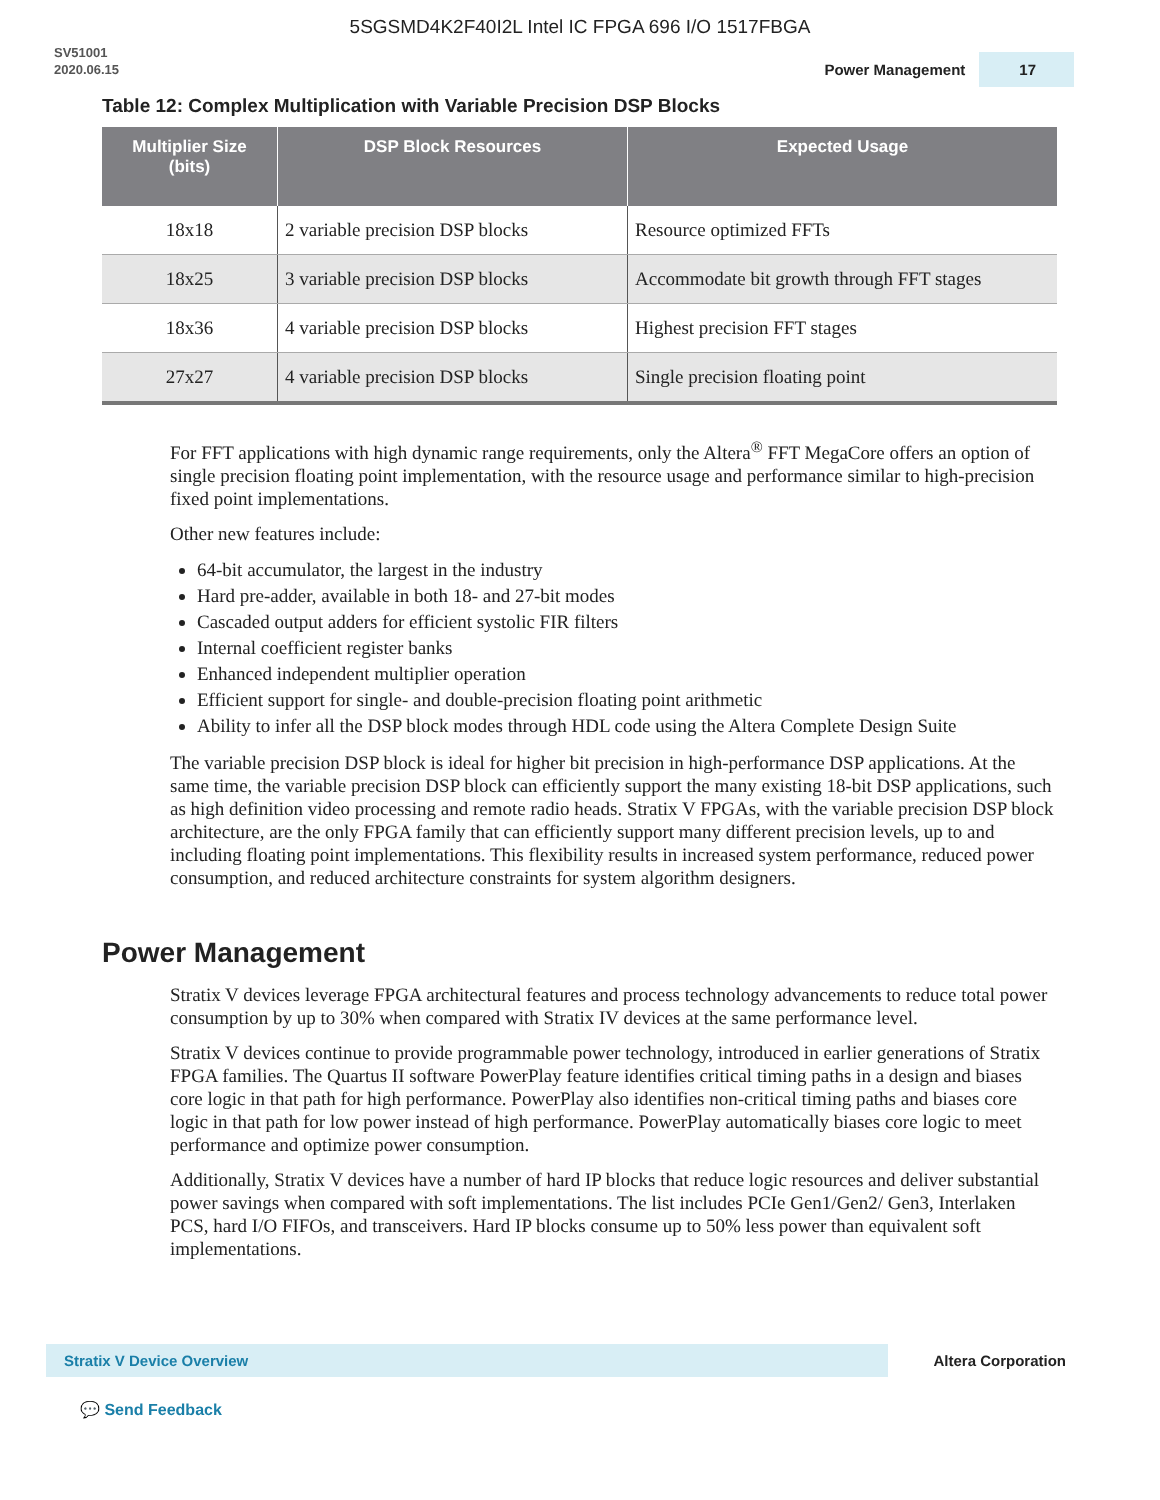5SGSMD4K2F40I2L Intel IC FPGA 696 I/O 1517FBGA
SV51001
2020.06.15
Power Management 17
Table 12: Complex Multiplication with Variable Precision DSP Blocks
| Multiplier Size (bits) | DSP Block Resources | Expected Usage |
| --- | --- | --- |
| 18x18 | 2 variable precision DSP blocks | Resource optimized FFTs |
| 18x25 | 3 variable precision DSP blocks | Accommodate bit growth through FFT stages |
| 18x36 | 4 variable precision DSP blocks | Highest precision FFT stages |
| 27x27 | 4 variable precision DSP blocks | Single precision floating point |
For FFT applications with high dynamic range requirements, only the Altera<sup>®</sup> FFT MegaCore offers an option of single precision floating point implementation, with the resource usage and performance similar to high-precision fixed point implementations.
Other new features include:
64-bit accumulator, the largest in the industry
Hard pre-adder, available in both 18- and 27-bit modes
Cascaded output adders for efficient systolic FIR filters
Internal coefficient register banks
Enhanced independent multiplier operation
Efficient support for single- and double-precision floating point arithmetic
Ability to infer all the DSP block modes through HDL code using the Altera Complete Design Suite
The variable precision DSP block is ideal for higher bit precision in high-performance DSP applications. At the same time, the variable precision DSP block can efficiently support the many existing 18-bit DSP applications, such as high definition video processing and remote radio heads. Stratix V FPGAs, with the variable precision DSP block architecture, are the only FPGA family that can efficiently support many different precision levels, up to and including floating point implementations. This flexibility results in increased system performance, reduced power consumption, and reduced architecture constraints for system algorithm designers.
Power Management
Stratix V devices leverage FPGA architectural features and process technology advancements to reduce total power consumption by up to 30% when compared with Stratix IV devices at the same performance level.
Stratix V devices continue to provide programmable power technology, introduced in earlier generations of Stratix FPGA families. The Quartus II software PowerPlay feature identifies critical timing paths in a design and biases core logic in that path for high performance. PowerPlay also identifies non-critical timing paths and biases core logic in that path for low power instead of high performance. PowerPlay automatically biases core logic to meet performance and optimize power consumption.
Additionally, Stratix V devices have a number of hard IP blocks that reduce logic resources and deliver substantial power savings when compared with soft implementations. The list includes PCIe Gen1/Gen2/ Gen3, Interlaken PCS, hard I/O FIFOs, and transceivers. Hard IP blocks consume up to 50% less power than equivalent soft implementations.
Stratix V Device Overview Altera Corporation
💬 Send Feedback